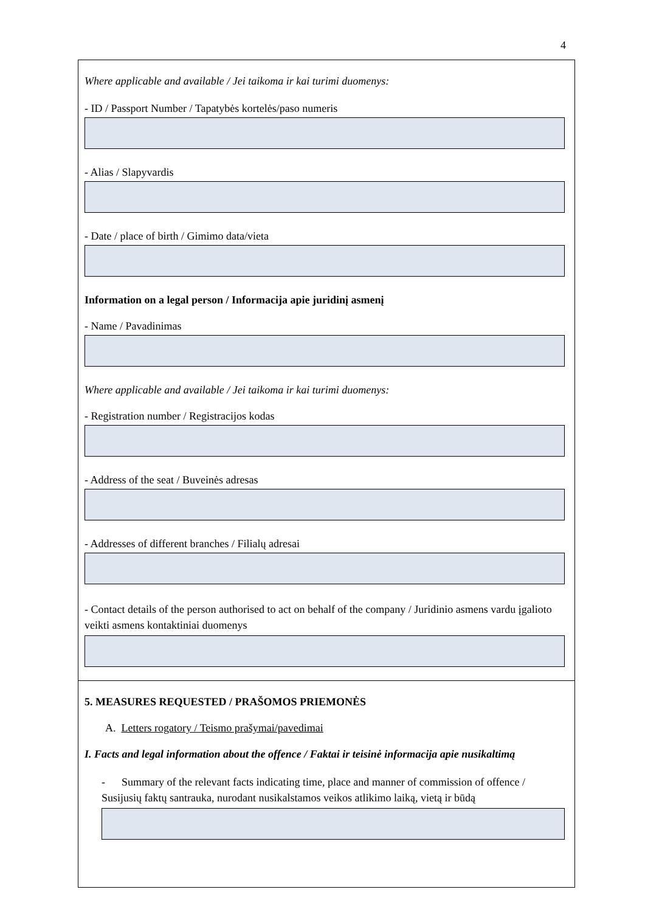4
Where applicable and available / Jei taikoma ir kai turimi duomenys:
- ID / Passport Number / Tapatybės kortelės/paso numeris
- Alias / Slapyvardis
- Date / place of birth / Gimimo data/vieta
Information on a legal person / Informacija apie juridinį asmenį
- Name / Pavadinimas
Where applicable and available / Jei taikoma ir kai turimi duomenys:
- Registration number / Registracijos kodas
- Address of the seat / Buveinės adresas
- Addresses of different branches / Filialų adresai
- Contact details of the person authorised to act on behalf of the company / Juridinio asmens vardu įgalioto veikti asmens kontaktiniai duomenys
5. MEASURES REQUESTED / PRAŠOMOS PRIEMONĖS
A. Letters rogatory / Teismo prašymai/pavedimai
I. Facts and legal information about the offence / Faktai ir teisinė informacija apie nusikaltimą
- Summary of the relevant facts indicating time, place and manner of commission of offence / Susijusių faktų santrauka, nurodant nusikalstamos veikos atlikimo laiką, vietą ir būdą